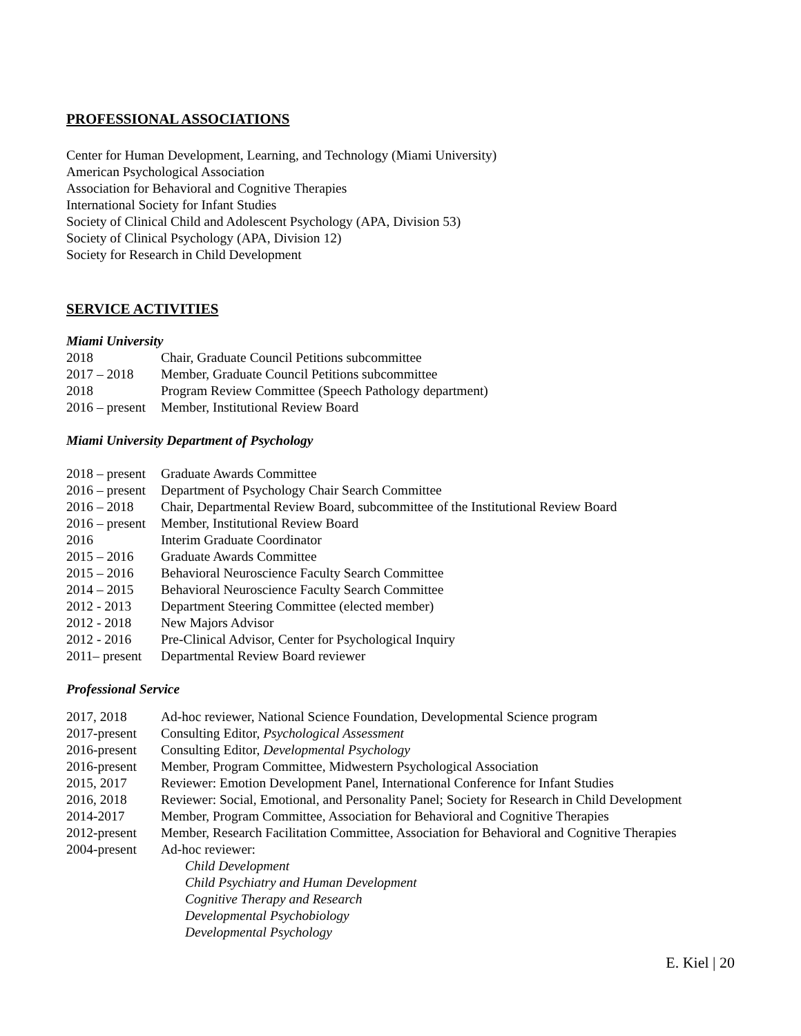PROFESSIONAL ASSOCIATIONS
Center for Human Development, Learning, and Technology (Miami University)
American Psychological Association
Association for Behavioral and Cognitive Therapies
International Society for Infant Studies
Society of Clinical Child and Adolescent Psychology (APA, Division 53)
Society of Clinical Psychology (APA, Division 12)
Society for Research in Child Development
SERVICE ACTIVITIES
Miami University
| 2018 | Chair, Graduate Council Petitions subcommittee |
| 2017 – 2018 | Member, Graduate Council Petitions subcommittee |
| 2018 | Program Review Committee (Speech Pathology department) |
| 2016 – present | Member, Institutional Review Board |
Miami University Department of Psychology
| 2018 – present | Graduate Awards Committee |
| 2016 – present | Department of Psychology Chair Search Committee |
| 2016 – 2018 | Chair, Departmental Review Board, subcommittee of the Institutional Review Board |
| 2016 – present | Member, Institutional Review Board |
| 2016 | Interim Graduate Coordinator |
| 2015 – 2016 | Graduate Awards Committee |
| 2015 – 2016 | Behavioral Neuroscience Faculty Search Committee |
| 2014 – 2015 | Behavioral Neuroscience Faculty Search Committee |
| 2012 - 2013 | Department Steering Committee (elected member) |
| 2012 - 2018 | New Majors Advisor |
| 2012 - 2016 | Pre-Clinical Advisor, Center for Psychological Inquiry |
| 2011– present | Departmental Review Board reviewer |
Professional Service
| 2017, 2018 | Ad-hoc reviewer, National Science Foundation, Developmental Science program |
| 2017-present | Consulting Editor, Psychological Assessment |
| 2016-present | Consulting Editor, Developmental Psychology |
| 2016-present | Member, Program Committee, Midwestern Psychological Association |
| 2015, 2017 | Reviewer: Emotion Development Panel, International Conference for Infant Studies |
| 2016, 2018 | Reviewer: Social, Emotional, and Personality Panel; Society for Research in Child Development |
| 2014-2017 | Member, Program Committee, Association for Behavioral and Cognitive Therapies |
| 2012-present | Member, Research Facilitation Committee, Association for Behavioral and Cognitive Therapies |
| 2004-present | Ad-hoc reviewer: |
| | Child Development |
| | Child Psychiatry and Human Development |
| | Cognitive Therapy and Research |
| | Developmental Psychobiology |
| | Developmental Psychology |
E. Kiel | 20